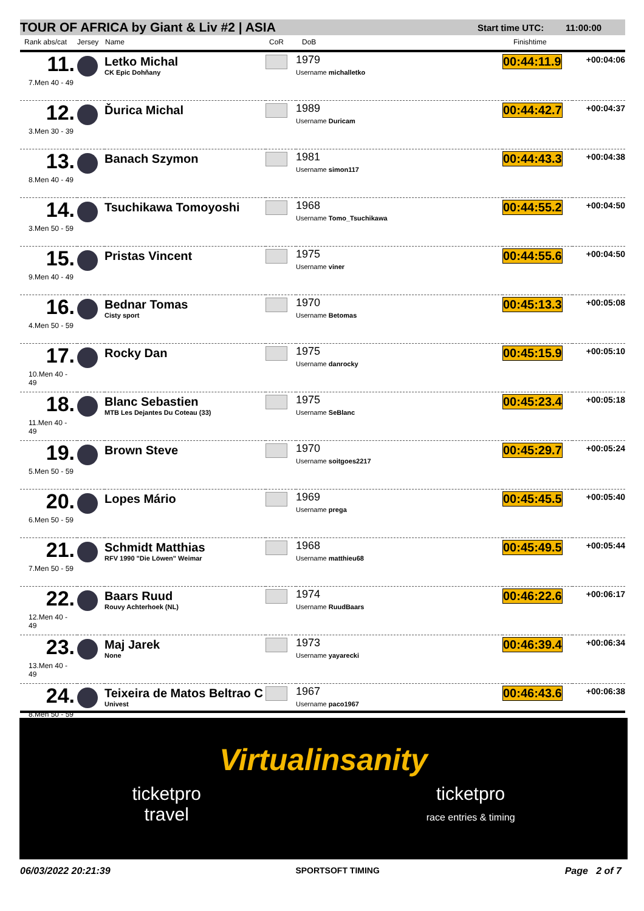TOUR OF AFRICA by Giant & Liv #2 | ASIA Start time UTC: 11:00:00
Rank abs/cat Jersey Name CoR DoB Finishtime
| 11. 7.Men 40 - 49 | | Letko Michal CK Epic Dohňany | | 1979 Username michalletko | 00:44:11.9 | +00:04:06 |
| 12. 3.Men 30 - 39 | | Ďurica Michal | | 1989 Username Duricam | 00:44:42.7 | +00:04:37 |
| 13. 8.Men 40 - 49 | | Banach Szymon | | 1981 Username simon117 | 00:44:43.3 | +00:04:38 |
| 14. 3.Men 50 - 59 | | Tsuchikawa Tomoyoshi | | 1968 Username Tomo_Tsuchikawa | 00:44:55.2 | +00:04:50 |
| 15. 9.Men 40 - 49 | | Pristas Vincent | | 1975 Username viner | 00:44:55.6 | +00:04:50 |
| 16. 4.Men 50 - 59 | | Bednar Tomas Cisty sport | | 1970 Username Betomas | 00:45:13.3 | +00:05:08 |
| 17. 10.Men 40 - 49 | | Rocky Dan | | 1975 Username danrocky | 00:45:15.9 | +00:05:10 |
| 18. 11.Men 40 - 49 | | Blanc Sebastien MTB Les Dejantes Du Coteau (33) | | 1975 Username SeBlanc | 00:45:23.4 | +00:05:18 |
| 19. 5.Men 50 - 59 | | Brown Steve | | 1970 Username soitgoes2217 | 00:45:29.7 | +00:05:24 |
| 20. 6.Men 50 - 59 | | Lopes Mário | | 1969 Username prega | 00:45:45.5 | +00:05:40 |
| 21. 7.Men 50 - 59 | | Schmidt Matthias RFV 1990 "Die Löwen" Weimar | | 1968 Username matthieu68 | 00:45:49.5 | +00:05:44 |
| 22. 12.Men 40 - 49 | | Baars Ruud Rouvy Achterhoek (NL) | | 1974 Username RuudBaars | 00:46:22.6 | +00:06:17 |
| 23. 13.Men 40 - 49 | | Maj Jarek None | | 1973 Username yayarecki | 00:46:39.4 | +00:06:34 |
| 24. 8.Men 50 - 59 | | Teixeira de Matos Beltrao C Univest | | 1967 Username paco1967 | 00:46:43.6 | +00:06:38 |
Virtualinsanity
ticketpro
travel ticketpro
race entries & timing
06/03/2022 20:21:39 SPORTSOFT TIMING Page 2 of 7